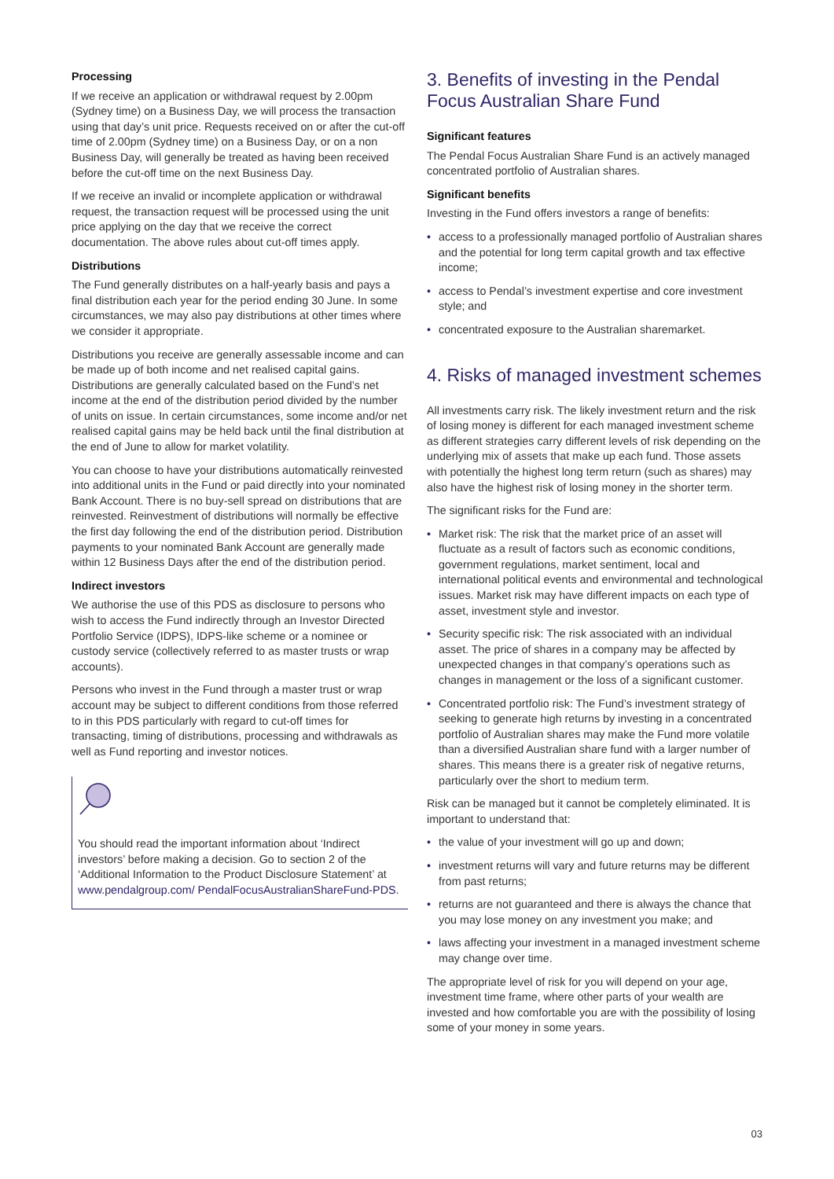Processing
If we receive an application or withdrawal request by 2.00pm (Sydney time) on a Business Day, we will process the transaction using that day’s unit price. Requests received on or after the cut-off time of 2.00pm (Sydney time) on a Business Day, or on a non Business Day, will generally be treated as having been received before the cut-off time on the next Business Day.
If we receive an invalid or incomplete application or withdrawal request, the transaction request will be processed using the unit price applying on the day that we receive the correct documentation. The above rules about cut-off times apply.
Distributions
The Fund generally distributes on a half-yearly basis and pays a final distribution each year for the period ending 30 June. In some circumstances, we may also pay distributions at other times where we consider it appropriate.
Distributions you receive are generally assessable income and can be made up of both income and net realised capital gains. Distributions are generally calculated based on the Fund’s net income at the end of the distribution period divided by the number of units on issue. In certain circumstances, some income and/or net realised capital gains may be held back until the final distribution at the end of June to allow for market volatility.
You can choose to have your distributions automatically reinvested into additional units in the Fund or paid directly into your nominated Bank Account. There is no buy-sell spread on distributions that are reinvested. Reinvestment of distributions will normally be effective the first day following the end of the distribution period. Distribution payments to your nominated Bank Account are generally made within 12 Business Days after the end of the distribution period.
Indirect investors
We authorise the use of this PDS as disclosure to persons who wish to access the Fund indirectly through an Investor Directed Portfolio Service (IDPS), IDPS-like scheme or a nominee or custody service (collectively referred to as master trusts or wrap accounts).
Persons who invest in the Fund through a master trust or wrap account may be subject to different conditions from those referred to in this PDS particularly with regard to cut-off times for transacting, timing of distributions, processing and withdrawals as well as Fund reporting and investor notices.
You should read the important information about ‘Indirect investors’ before making a decision. Go to section 2 of the ‘Additional Information to the Product Disclosure Statement’ at www.pendalgroup.com/ PendalFocusAustralianShareFund-PDS.
3. Benefits of investing in the Pendal Focus Australian Share Fund
Significant features
The Pendal Focus Australian Share Fund is an actively managed concentrated portfolio of Australian shares.
Significant benefits
Investing in the Fund offers investors a range of benefits:
• access to a professionally managed portfolio of Australian shares and the potential for long term capital growth and tax effective income;
• access to Pendal’s investment expertise and core investment style; and
• concentrated exposure to the Australian sharemarket.
4. Risks of managed investment schemes
All investments carry risk. The likely investment return and the risk of losing money is different for each managed investment scheme as different strategies carry different levels of risk depending on the underlying mix of assets that make up each fund. Those assets with potentially the highest long term return (such as shares) may also have the highest risk of losing money in the shorter term.
The significant risks for the Fund are:
• Market risk: The risk that the market price of an asset will fluctuate as a result of factors such as economic conditions, government regulations, market sentiment, local and international political events and environmental and technological issues. Market risk may have different impacts on each type of asset, investment style and investor.
• Security specific risk: The risk associated with an individual asset. The price of shares in a company may be affected by unexpected changes in that company’s operations such as changes in management or the loss of a significant customer.
• Concentrated portfolio risk: The Fund’s investment strategy of seeking to generate high returns by investing in a concentrated portfolio of Australian shares may make the Fund more volatile than a diversified Australian share fund with a larger number of shares. This means there is a greater risk of negative returns, particularly over the short to medium term.
Risk can be managed but it cannot be completely eliminated. It is important to understand that:
• the value of your investment will go up and down;
• investment returns will vary and future returns may be different from past returns;
• returns are not guaranteed and there is always the chance that you may lose money on any investment you make; and
• laws affecting your investment in a managed investment scheme may change over time.
The appropriate level of risk for you will depend on your age, investment time frame, where other parts of your wealth are invested and how comfortable you are with the possibility of losing some of your money in some years.
03